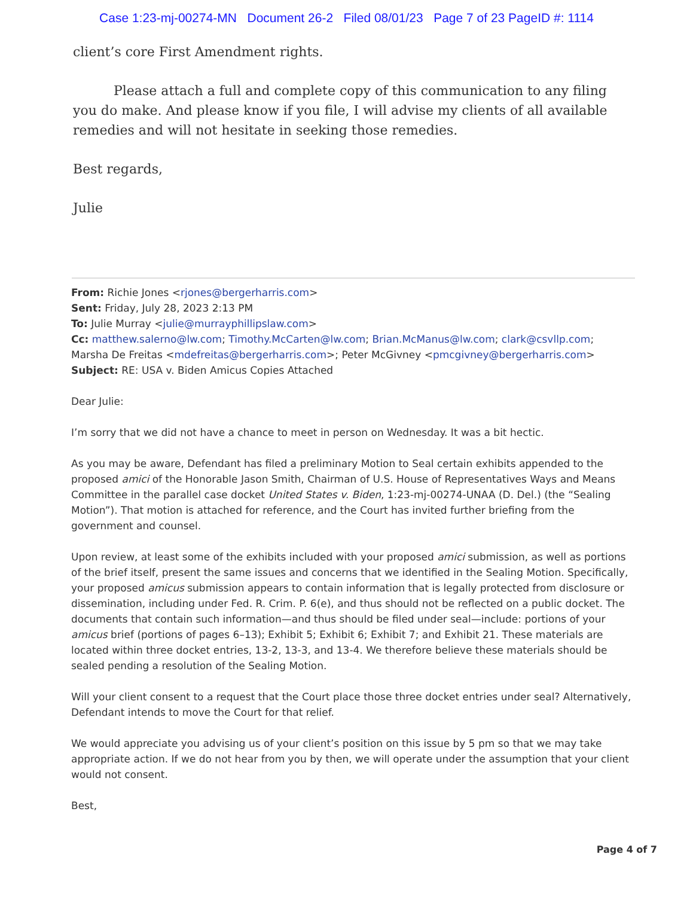Case 1:23-mj-00274-MN Document 26-2 Filed 08/01/23 Page 7 of 23 PageID #: 1114
client’s core First Amendment rights.
Please attach a full and complete copy of this communication to any filing you do make. And please know if you file, I will advise my clients of all available remedies and will not hesitate in seeking those remedies.
Best regards,
Julie
From: Richie Jones <rjones@bergerharris.com>
Sent: Friday, July 28, 2023 2:13 PM
To: Julie Murray <julie@murrayphillipslaw.com>
Cc: matthew.salerno@lw.com; Timothy.McCarten@lw.com; Brian.McManus@lw.com; clark@csvllp.com; Marsha De Freitas <mdefreitas@bergerharris.com>; Peter McGivney <pmcgivney@bergerharris.com>
Subject: RE: USA v. Biden Amicus Copies Attached
Dear Julie:
I’m sorry that we did not have a chance to meet in person on Wednesday. It was a bit hectic.
As you may be aware, Defendant has filed a preliminary Motion to Seal certain exhibits appended to the proposed amici of the Honorable Jason Smith, Chairman of U.S. House of Representatives Ways and Means Committee in the parallel case docket United States v. Biden, 1:23-mj-00274-UNAA (D. Del.) (the “Sealing Motion”). That motion is attached for reference, and the Court has invited further briefing from the government and counsel.
Upon review, at least some of the exhibits included with your proposed amici submission, as well as portions of the brief itself, present the same issues and concerns that we identified in the Sealing Motion. Specifically, your proposed amicus submission appears to contain information that is legally protected from disclosure or dissemination, including under Fed. R. Crim. P. 6(e), and thus should not be reflected on a public docket. The documents that contain such information—and thus should be filed under seal—include: portions of your amicus brief (portions of pages 6–13); Exhibit 5; Exhibit 6; Exhibit 7; and Exhibit 21. These materials are located within three docket entries, 13-2, 13-3, and 13-4. We therefore believe these materials should be sealed pending a resolution of the Sealing Motion.
Will your client consent to a request that the Court place those three docket entries under seal? Alternatively, Defendant intends to move the Court for that relief.
We would appreciate you advising us of your client’s position on this issue by 5 pm so that we may take appropriate action. If we do not hear from you by then, we will operate under the assumption that your client would not consent.
Best,
Page 4 of 7